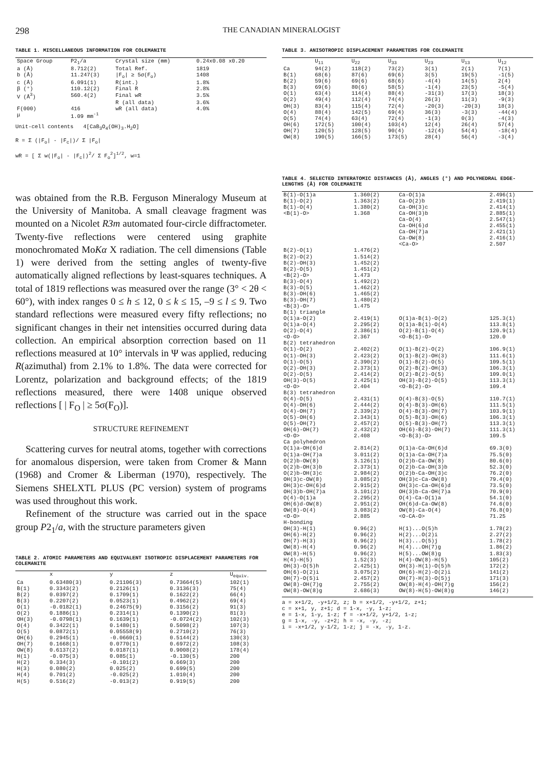298 THE CANADIAN MINERALOGIST
TABLE 1. MISCELLANEOUS INFORMATION FOR COLEMANITE
| Space Group | P2<sub>1</sub>/a | Crystal size (mm) | 0.24x0.08 x0.20 |
| a (Å) | 8.712(2) | Total Ref. | 1819 |
| b (Å) | 11.247(3) | /F<sub>o</sub>/ ≥ 5σ(F<sub>o</sub>) | 1408 |
| c (Å) | 6.091(1) | R(int.) | 1.8% |
| β (°) | 110.12(2) | Final R | 2.8% |
| V (Å<sup>3</sup>) | 560.4(2) | Final wR | 3.5% |
| | | R (all data) | 3.6% |
| F(000) | 416 | wR (all data) | 4.0% |
| μ | 1.09 mm<sup>-1</sup> | | |
Unit-cell contents 4[CaB<sub>3</sub>O<sub>4</sub>(OH)<sub>3</sub>.H<sub>2</sub>O]
R = Σ (|F<sub>o</sub>| - |F<sub>c</sub>|)/ Σ |F<sub>o</sub>|
wR = [ Σ w(|F<sub>o</sub>| - |F<sub>c</sub>|)<sup>2</sup>/ Σ F<sub>o</sub><sup>2</sup>]<sup>1/2</sup>, w=1
was obtained from the R.B. Ferguson Mineralogy Museum at the University of Manitoba. A small cleavage fragment was mounted on a Nicolet R3m automated four-circle diffractometer. Twenty-five reflections were centered using graphite monochromated MoKα X radiation. The cell dimensions (Table 1) were derived from the setting angles of twenty-five automatically aligned reflections by least-squares techniques. A total of 1819 reflections was measured over the range (3° < 2θ < 60°), with index ranges 0 ≤ h ≤ 12, 0 ≤ k ≤ 15, –9 ≤ l ≤ 9. Two standard reflections were measured every fifty reflections; no significant changes in their net intensities occurred during data collection. An empirical absorption correction based on 11 reflections measured at 10° intervals in Ψ was applied, reducing R(azimuthal) from 2.1% to 1.8%. The data were corrected for Lorentz, polarization and background effects; of the 1819 reflections measured, there were 1408 unique observed reflections [ | F<sub>O</sub> | ≥ 5σ(F<sub>O</sub>)].
STRUCTURE REFINEMENT
Scattering curves for neutral atoms, together with corrections for anomalous dispersion, were taken from Cromer & Mann (1968) and Cromer & Liberman (1970), respectively. The Siemens SHELXTL PLUS (PC version) system of programs was used throughout this work.
Refinement of the structure was carried out in the space group P2<sub>1</sub>/a, with the structure parameters given
TABLE 2. ATOMIC PARAMETERS AND EQUIVALENT ISOTROPIC DISPLACEMENT PARAMETERS FOR COLEMANITE
| | x | y | z | U<sub>equiv.</sub> |
| --- | --- | --- | --- | --- |
| Ca | 0.63480(3) | 0.21106(3) | 0.73664(5) | 102(1) |
| B(1) | 0.3343(2) | 0.2126(1) | 0.3136(3) | 75(4) |
| B(2) | 0.0397(2) | 0.1709(1) | 0.1622(2) | 66(4) |
| B(3) | 0.2207(2) | 0.0523(1) | 0.4962(2) | 69(4) |
| O(1) | -0.0182(1) | 0.24675(9) | 0.3156(2) | 91(3) |
| O(2) | 0.1886(1) | 0.2314(1) | 0.1390(2) | 81(3) |
| OH(3) | -0.0798(1) | 0.1639(1) | -0.0724(2) | 102(3) |
| O(4) | 0.3422(1) | 0.1480(1) | 0.5098(2) | 107(3) |
| O(5) | 0.0872(1) | 0.05558(9) | 0.2710(2) | 76(3) |
| OH(6) | 0.2945(1) | -0.0660(1) | 0.5144(2) | 130(3) |
| OH(7) | 0.1668(1) | 0.0770(1) | 0.6972(2) | 108(3) |
| OW(8) | 0.6137(2) | 0.0187(1) | 0.9008(2) | 178(4) |
| H(1) | -0.075(3) | 0.085(1) | -0.130(5) | 200 |
| H(2) | 0.334(3) | -0.101(2) | 0.669(3) | 200 |
| H(3) | 0.080(2) | 0.025(2) | 0.699(5) | 200 |
| H(4) | 0.701(2) | -0.025(2) | 1.010(4) | 200 |
| H(5) | 0.516(2) | -0.013(2) | 0.919(5) | 200 |
TABLE 3. ANISOTROPIC DISPLACEMENT PARAMETERS FOR COLEMANITE
| | U<sub>11</sub> | U<sub>22</sub> | U<sub>33</sub> | U<sub>23</sub> | U<sub>13</sub> | U<sub>12</sub> |
| --- | --- | --- | --- | --- | --- | --- |
| Ca | 94(2) | 118(2) | 73(2) | 3(1) | 2(1) | 7(1) |
| B(1) | 68(6) | 87(6) | 69(6) | 3(5) | 19(5) | -1(5) |
| B(2) | 59(6) | 69(6) | 68(6) | -4(4) | 14(5) | 2(4) |
| B(3) | 69(6) | 80(6) | 58(5) | -1(4) | 23(5) | -5(4) |
| O(1) | 63(4) | 114(4) | 88(4) | -31(3) | 17(3) | 18(3) |
| O(2) | 49(4) | 112(4) | 74(4) | 26(3) | 11(3) | -9(3) |
| OH(3) | 83(4) | 115(4) | 72(4) | -20(3) | -20(3) | 18(3) |
| O(4) | 88(4) | 142(5) | 69(4) | 36(3) | -3(3) | -44(4) |
| O(5) | 74(4) | 63(4) | 72(4) | -1(3) | 0(3) | -4(3) |
| OH(6) | 172(5) | 100(4) | 103(4) | 12(4) | 26(4) | 57(4) |
| OH(7) | 120(5) | 128(5) | 90(4) | -12(4) | 54(4) | -18(4) |
| OW(8) | 190(5) | 166(5) | 173(5) | 28(4) | 56(4) | -3(4) |
TABLE 4. SELECTED INTERATOMIC DISTANCES (Å), ANGLES (°) AND POLYHEDRAL EDGE-LENGTHS (Å) FOR COLEMANITE
| B(1)-O(1)a B(1)-O(2) B(1)-O(4) <B(1)-O> | 1.360(2) 1.363(2) 1.380(2) 1.368 | Ca-O(1)a Ca-O(2)b Ca-OH(3)c Ca-OH(3)b Ca-O(4) Ca-OH(6)d Ca-OH(7)a Ca-OW(8) <Ca-O> | 2.496(1) 2.419(1) 2.414(1) 2.885(1) 2.547(1) 2.455(1) 2.421(1) 2.416(1) 2.507 |
| B(2)-O(1) B(2)-O(2) B(2)-OH(3) B(2)-O(5) <B(2)-O> | 1.476(2) 1.514(2) 1.452(2) 1.451(2) 1.473 | | |
| B(3)-O(4) B(3)-O(5) B(3)-OH(6) B(3)-OH(7) <B(3)-O> | 1.492(2) 1.462(2) 1.465(2) 1.480(2) 1.475 | | |
| B(1) triangle | | | |
| O(1)a-O(2) O(1)a-O(4) O(2)-O(4) <O-O> | 2.419(1) 2.295(2) 2.386(1) 2.367 | O(1)a-B(1)-O(2) O(1)a-B(1)-O(4) O(2)-B(1)-O(4) <O-B(1)-O> | 125.3(1) 113.8(1) 120.9(1) 120.0 |
| B(2) tetrahedron | | | |
| O(1)-O(2) O(1)-OH(3) O(1)-O(5) O(2)-OH(3) O(2)-O(5) OH(3)-O(5) <O-O> | 2.402(2) 2.423(2) 2.390(2) 2.373(1) 2.414(2) 2.425(1) 2.404 | O(1)-B(2)-O(2) O(1)-B(2)-OH(3) O(1)-B(2)-O(5) O(2)-B(2)-OH(3) O(2)-B(2)-O(5) OH(3)-B(2)-O(5) <O-B(2)-O> | 106.9(1) 111.6(1) 109.5(1) 106.3(1) 109.0(1) 113.3(1) 109.4 |
| B(3) tetrahedron | | | |
| O(4)-O(5) O(4)-OH(6) O(4)-OH(7) O(5)-OH(6) O(5)-OH(7) OH(6)-OH(7) <O-O> | 2.431(1) 2.444(2) 2.339(2) 2.343(1) 2.457(2) 2.432(2) 2.408 | O(4)-B(3)-O(5) O(4)-B(3)-OH(6) O(4)-B(3)-OH(7) O(5)-B(3)-OH(6) O(5)-B(3)-OH(7) OH(6)-B(3)-OH(7) <O-B(3)-O> | 110.7(1) 111.5(1) 103.9(1) 106.3(1) 113.3(1) 111.3(1) 109.5 |
| Ca polyhedron | | | |
| O(1)a-OH(6)d O(1)a-OH(7)a O(2)b-OW(8) O(2)b-OH(3)b O(2)b-OH(3)c OH(3)c-OW(8) OH(3)c-OH(6)d OH(3)b-OH(7)a O(4)-O(1)a OH(6)d-OW(8) OW(8)-O(4) <O-O> | 2.814(2) 3.011(2) 3.126(1) 2.373(1) 2.984(2) 3.085(2) 2.915(2) 3.101(2) 2.295(2) 2.951(2) 3.083(2) 2.885 | O(1)a-Ca-OH(6)d O(1)a-Ca-OH(7)a O(2)b-Ca-OW(8) O(2)b-Ca-OH(3)b O(2)b-Ca-OH(3)c OH(3)c-Ca-OW(8) OH(3)c-Ca-OH(6)d OH(3)b-Ca-OH(7)a O(4)-Ca-O(1)a OH(6)d-Ca-OW(8) OW(8)-Ca-O(4) <O-CA-O> | 69.3(0) 75.5(0) 80.6(0) 52.3(0) 76.2(0) 79.4(0) 73.5(0) 70.9(0) 54.1(0) 74.6(0) 76.8(0) 71.25 |
| H-bonding | | | |
| OH(3)-H(1) OH(6)-H(2) OH(7)-H(3) | 0.96(2) 0.96(2) 0.96(2) | H(1)...O(5)h H(2)...O(2)i H(3)...O(5)j | 1.78(2) 2.27(2) 1.78(2) |
| OW(8)-H(4) OW(8)-H(5) | 0.96(2) 0.96(2) | H(4)...OH(7)g H(5)...OW(8)g | 1.86(2) 1.83(3) |
| H(4)-H(5) | 1.52(3) | H(4)-OW(8)-H(5) | 105(2) |
| OH(3)-O(5)h OH(6)-O(2)i OH(7)-O(5)i OW(8)-OH(7)g OW(8)-OW(8)g | 2.425(1) 3.075(2) 2.457(2) 2.755(2) 2.686(3) | OH(3)-H(1)-O(5)h OH(6)-H(2)-O(2)i OH(7)-H(3)-O(5)j OW(8)-H(4)-OH(7)g OW(8)-H(5)-OW(8)g | 172(2) 141(2) 171(3) 156(2) 146(2) |
a = x+1/2, -y+1/2, z; b = x+1/2, -y+1/2, z+1;
c = x+1, y, z+1; d = 1-x, -y, 1-z;
e = 1-x, 1-y, 1-z; f = -x+1/2, y+1/2, 1-z;
g = 1-x, -y, -z+2; h = -x, -y, -z;
i = -x+1/2, y-1/2, 1-z; j = -x, -y, 1-z.